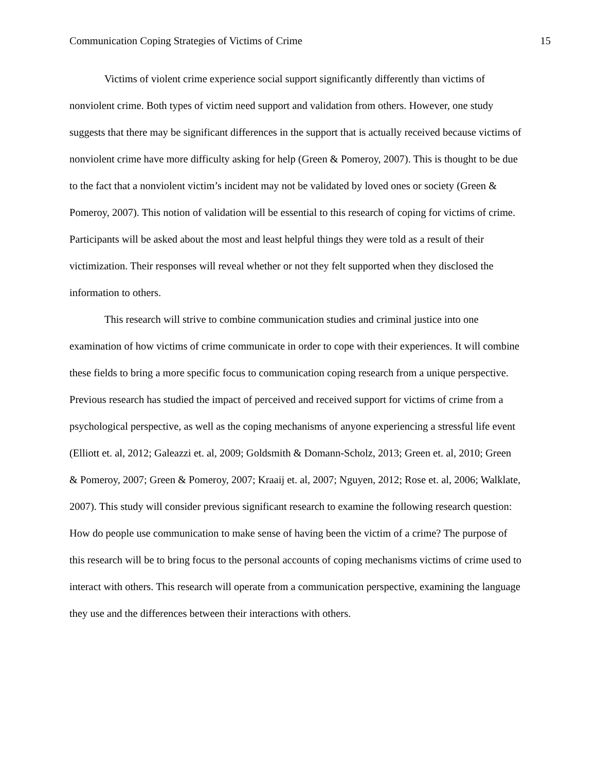Communication Coping Strategies of Victims of Crime 15
Victims of violent crime experience social support significantly differently than victims of nonviolent crime. Both types of victim need support and validation from others. However, one study suggests that there may be significant differences in the support that is actually received because victims of nonviolent crime have more difficulty asking for help (Green & Pomeroy, 2007). This is thought to be due to the fact that a nonviolent victim’s incident may not be validated by loved ones or society (Green & Pomeroy, 2007). This notion of validation will be essential to this research of coping for victims of crime. Participants will be asked about the most and least helpful things they were told as a result of their victimization. Their responses will reveal whether or not they felt supported when they disclosed the information to others.
This research will strive to combine communication studies and criminal justice into one examination of how victims of crime communicate in order to cope with their experiences. It will combine these fields to bring a more specific focus to communication coping research from a unique perspective. Previous research has studied the impact of perceived and received support for victims of crime from a psychological perspective, as well as the coping mechanisms of anyone experiencing a stressful life event (Elliott et. al, 2012; Galeazzi et. al, 2009; Goldsmith & Domann-Scholz, 2013; Green et. al, 2010; Green & Pomeroy, 2007; Green & Pomeroy, 2007; Kraaij et. al, 2007; Nguyen, 2012; Rose et. al, 2006; Walklate, 2007). This study will consider previous significant research to examine the following research question: How do people use communication to make sense of having been the victim of a crime? The purpose of this research will be to bring focus to the personal accounts of coping mechanisms victims of crime used to interact with others. This research will operate from a communication perspective, examining the language they use and the differences between their interactions with others.